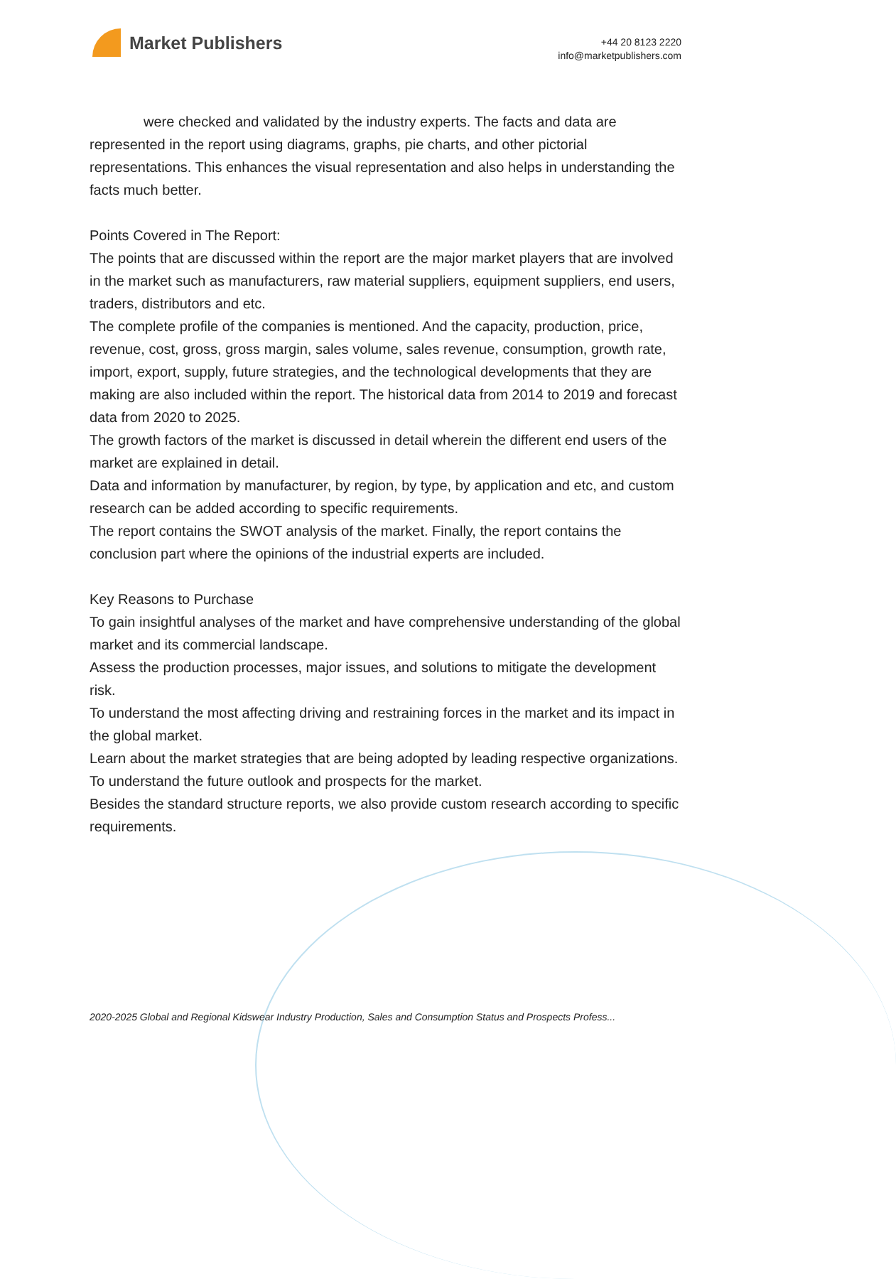Market Publishers
+44 20 8123 2220
info@marketpublishers.com
were checked and validated by the industry experts. The facts and data are represented in the report using diagrams, graphs, pie charts, and other pictorial representations. This enhances the visual representation and also helps in understanding the facts much better.
Points Covered in The Report:
The points that are discussed within the report are the major market players that are involved in the market such as manufacturers, raw material suppliers, equipment suppliers, end users, traders, distributors and etc.
The complete profile of the companies is mentioned. And the capacity, production, price, revenue, cost, gross, gross margin, sales volume, sales revenue, consumption, growth rate, import, export, supply, future strategies, and the technological developments that they are making are also included within the report. The historical data from 2014 to 2019 and forecast data from 2020 to 2025.
The growth factors of the market is discussed in detail wherein the different end users of the market are explained in detail.
Data and information by manufacturer, by region, by type, by application and etc, and custom research can be added according to specific requirements.
The report contains the SWOT analysis of the market. Finally, the report contains the conclusion part where the opinions of the industrial experts are included.
Key Reasons to Purchase
To gain insightful analyses of the market and have comprehensive understanding of the global market and its commercial landscape.
Assess the production processes, major issues, and solutions to mitigate the development risk.
To understand the most affecting driving and restraining forces in the market and its impact in the global market.
Learn about the market strategies that are being adopted by leading respective organizations.
To understand the future outlook and prospects for the market.
Besides the standard structure reports, we also provide custom research according to specific requirements.
2020-2025 Global and Regional Kidswear Industry Production, Sales and Consumption Status and Prospects Profess...